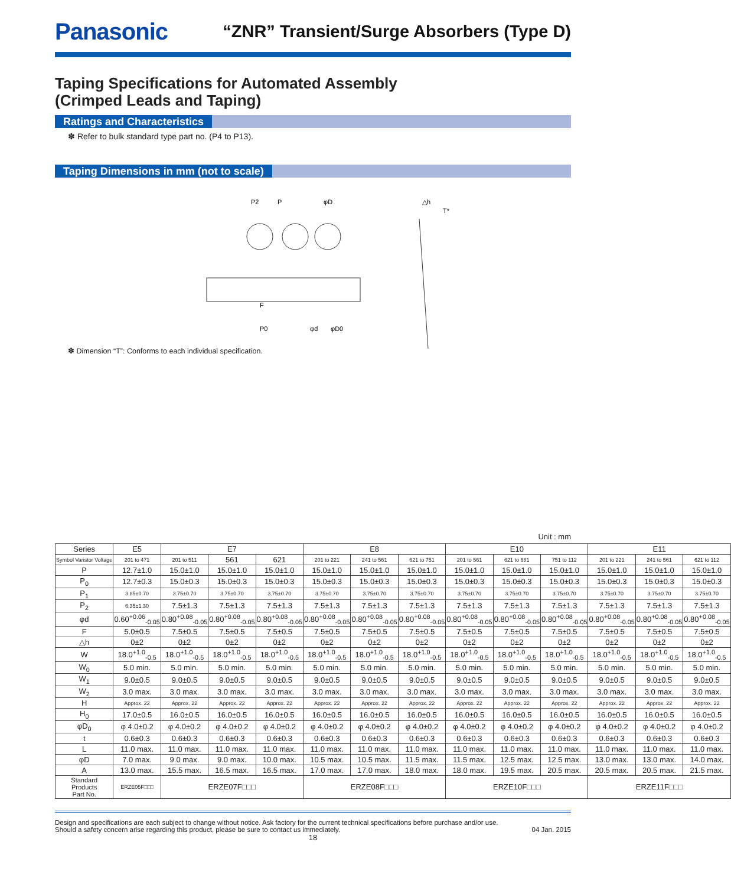Panasonic
“ZNR” Transient/Surge Absorbers (Type D)
Taping Specifications for Automated Assembly
(Crimped Leads and Taping)
Ratings and Characteristics
✽ Refer to bulk standard type part no. (P4 to P13).
Taping Dimensions in mm (not to scale)
P2
P
φD
△h
T*
P0
φd
φD0
F
✽ Dimension “T”: Conforms to each individual specification.
Unit : mm
| Series | E5 | E7 | | | E8 | | | E10 | | | E11 | | |
| --- | --- | --- | --- | --- | --- | --- | --- | --- | --- | --- | --- | --- | --- |
| Symbol Varistor Voltage | 201 to 471 | 201 to 511 | 561 | 621 | 201 to 221 | 241 to 561 | 621 to 751 | 201 to 561 | 621 to 681 | 751 to 112 | 201 to 221 | 241 to 561 | 621 to 112 |
| P | 12.7±1.0 | 15.0±1.0 | 15.0±1.0 | 15.0±1.0 | 15.0±1.0 | 15.0±1.0 | 15.0±1.0 | 15.0±1.0 | 15.0±1.0 | 15.0±1.0 | 15.0±1.0 | 15.0±1.0 | 15.0±1.0 |
| P<sub>0</sub> | 12.7±0.3 | 15.0±0.3 | 15.0±0.3 | 15.0±0.3 | 15.0±0.3 | 15.0±0.3 | 15.0±0.3 | 15.0±0.3 | 15.0±0.3 | 15.0±0.3 | 15.0±0.3 | 15.0±0.3 | 15.0±0.3 |
| P<sub>1</sub> | 3.85±0.70 | 3.75±0.70 | 3.75±0.70 | 3.75±0.70 | 3.75±0.70 | 3.75±0.70 | 3.75±0.70 | 3.75±0.70 | 3.75±0.70 | 3.75±0.70 | 3.75±0.70 | 3.75±0.70 | 3.75±0.70 |
| P<sub>2</sub> | 6.35±1.30 | 7.5±1.3 | 7.5±1.3 | 7.5±1.3 | 7.5±1.3 | 7.5±1.3 | 7.5±1.3 | 7.5±1.3 | 7.5±1.3 | 7.5±1.3 | 7.5±1.3 | 7.5±1.3 | 7.5±1.3 |
| φd | 0.60<sup>+0.06</sup><sub>-0.05</sub> | 0.80<sup>+0.08</sup><sub>-0.05</sub> | 0.80<sup>+0.08</sup><sub>-0.05</sub> | 0.80<sup>+0.08</sup><sub>-0.05</sub> | 0.80<sup>+0.08</sup><sub>-0.05</sub> | 0.80<sup>+0.08</sup><sub>-0.05</sub> | 0.80<sup>+0.08</sup><sub>-0.05</sub> | 0.80<sup>+0.08</sup><sub>-0.05</sub> | 0.80<sup>+0.08</sup><sub>-0.05</sub> | 0.80<sup>+0.08</sup><sub>-0.05</sub> | 0.80<sup>+0.08</sup><sub>-0.05</sub> | 0.80<sup>+0.08</sup><sub>-0.05</sub> | 0.80<sup>+0.08</sup><sub>-0.05</sub> |
| F | 5.0±0.5 | 7.5±0.5 | 7.5±0.5 | 7.5±0.5 | 7.5±0.5 | 7.5±0.5 | 7.5±0.5 | 7.5±0.5 | 7.5±0.5 | 7.5±0.5 | 7.5±0.5 | 7.5±0.5 | 7.5±0.5 |
| △h | 0±2 | 0±2 | 0±2 | 0±2 | 0±2 | 0±2 | 0±2 | 0±2 | 0±2 | 0±2 | 0±2 | 0±2 | 0±2 |
| W | 18.0<sup>+1.0</sup><sub>-0.5</sub> | 18.0<sup>+1.0</sup><sub>-0.5</sub> | 18.0<sup>+1.0</sup><sub>-0.5</sub> | 18.0<sup>+1.0</sup><sub>-0.5</sub> | 18.0<sup>+1.0</sup><sub>-0.5</sub> | 18.0<sup>+1.0</sup><sub>-0.5</sub> | 18.0<sup>+1.0</sup><sub>-0.5</sub> | 18.0<sup>+1.0</sup><sub>-0.5</sub> | 18.0<sup>+1.0</sup><sub>-0.5</sub> | 18.0<sup>+1.0</sup><sub>-0.5</sub> | 18.0<sup>+1.0</sup><sub>-0.5</sub> | 18.0<sup>+1.0</sup><sub>-0.5</sub> | 18.0<sup>+1.0</sup><sub>-0.5</sub> |
| W<sub>0</sub> | 5.0 min. | 5.0 min. | 5.0 min. | 5.0 min. | 5.0 min. | 5.0 min. | 5.0 min. | 5.0 min. | 5.0 min. | 5.0 min. | 5.0 min. | 5.0 min. | 5.0 min. |
| W<sub>1</sub> | 9.0±0.5 | 9.0±0.5 | 9.0±0.5 | 9.0±0.5 | 9.0±0.5 | 9.0±0.5 | 9.0±0.5 | 9.0±0.5 | 9.0±0.5 | 9.0±0.5 | 9.0±0.5 | 9.0±0.5 | 9.0±0.5 |
| W<sub>2</sub> | 3.0 max. | 3.0 max. | 3.0 max. | 3.0 max. | 3.0 max. | 3.0 max. | 3.0 max. | 3.0 max. | 3.0 max. | 3.0 max. | 3.0 max. | 3.0 max. | 3.0 max. |
| H | Approx. 22 | Approx. 22 | Approx. 22 | Approx. 22 | Approx. 22 | Approx. 22 | Approx. 22 | Approx. 22 | Approx. 22 | Approx. 22 | Approx. 22 | Approx. 22 | Approx. 22 |
| H<sub>0</sub> | 17.0±0.5 | 16.0±0.5 | 16.0±0.5 | 16.0±0.5 | 16.0±0.5 | 16.0±0.5 | 16.0±0.5 | 16.0±0.5 | 16.0±0.5 | 16.0±0.5 | 16.0±0.5 | 16.0±0.5 | 16.0±0.5 |
| φD<sub>0</sub> | φ 4.0±0.2 | φ 4.0±0.2 | φ 4.0±0.2 | φ 4.0±0.2 | φ 4.0±0.2 | φ 4.0±0.2 | φ 4.0±0.2 | φ 4.0±0.2 | φ 4.0±0.2 | φ 4.0±0.2 | φ 4.0±0.2 | φ 4.0±0.2 | φ 4.0±0.2 |
| t | 0.6±0.3 | 0.6±0.3 | 0.6±0.3 | 0.6±0.3 | 0.6±0.3 | 0.6±0.3 | 0.6±0.3 | 0.6±0.3 | 0.6±0.3 | 0.6±0.3 | 0.6±0.3 | 0.6±0.3 | 0.6±0.3 |
| L | 11.0 max. | 11.0 max. | 11.0 max. | 11.0 max. | 11.0 max. | 11.0 max. | 11.0 max. | 11.0 max. | 11.0 max. | 11.0 max. | 11.0 max. | 11.0 max. | 11.0 max. |
| φD | 7.0 max. | 9.0 max. | 9.0 max. | 10.0 max. | 10.5 max. | 10.5 max. | 11.5 max. | 11.5 max. | 12.5 max. | 12.5 max. | 13.0 max. | 13.0 max. | 14.0 max. |
| A | 13.0 max. | 15.5 max. | 16.5 max. | 16.5 max. | 17.0 max. | 17.0 max. | 18.0 max. | 18.0 max. | 19.5 max. | 20.5 max. | 20.5 max. | 20.5 max. | 21.5 max. |
| Standard Products Part No. | ERZE05F□□□ | ERZE07F□□□ | | | ERZE08F□□□ | | | ERZE10F□□□ | | | ERZE11F□□□ | | |
Design and specifications are each subject to change without notice. Ask factory for the current technical specifications before purchase and/or use.
Should a safety concern arise regarding this product, please be sure to contact us immediately. 04 Jan. 2015
18